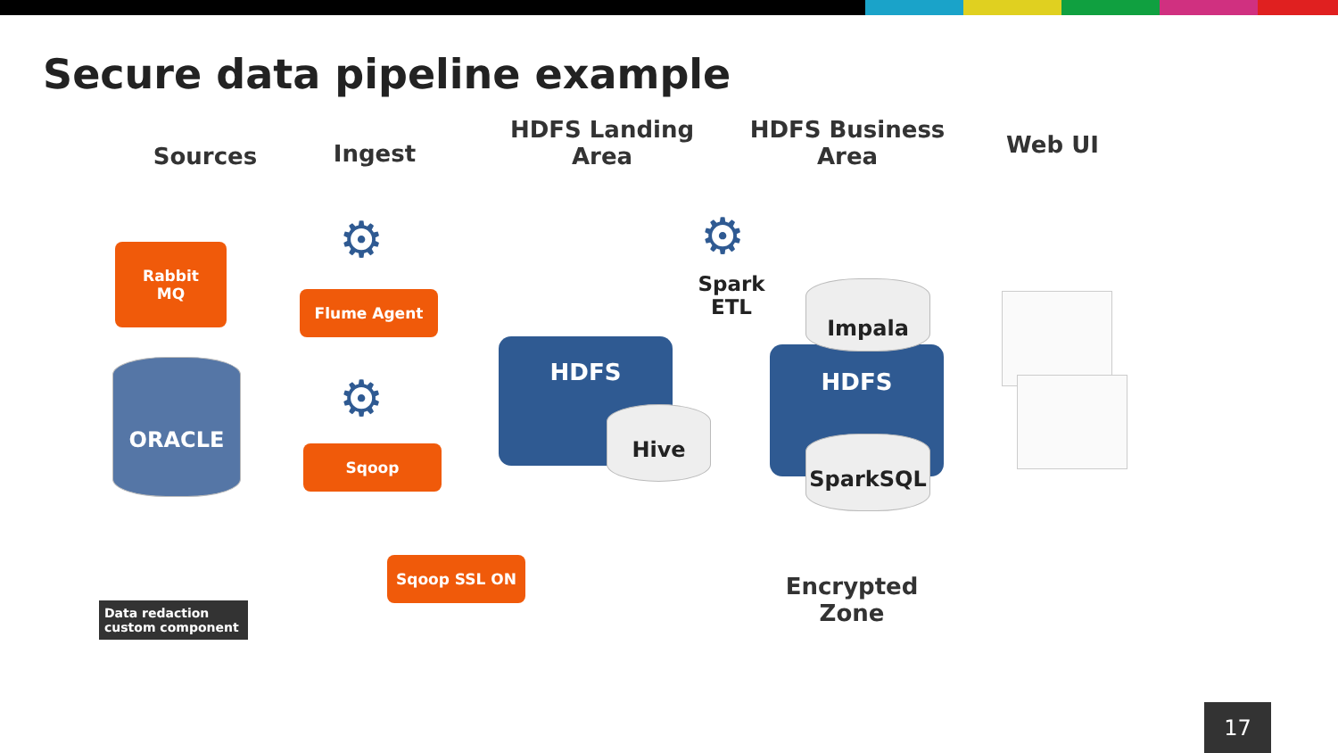Secure data pipeline example
Sources Ingest
HDFS Landing Area
HDFS Business Area
Web UI
Rabbit
MQ
⚙
Flume Agent
ORACLE ⚙
Sqoop
HDFS
Hive
⚙
Spark ETL
HDFS
Impala
SparkSQL
Sqoop SSL ON
Encrypted Zone
Data redaction custom component
17